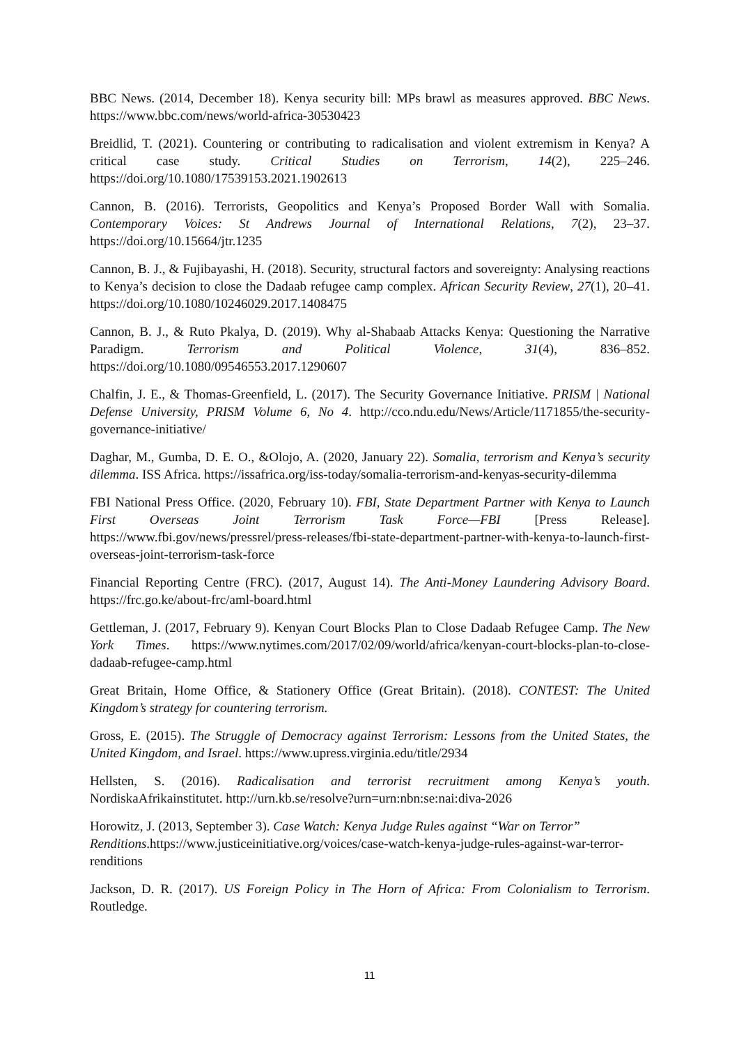BBC News. (2014, December 18). Kenya security bill: MPs brawl as measures approved. BBC News. https://www.bbc.com/news/world-africa-30530423
Breidlid, T. (2021). Countering or contributing to radicalisation and violent extremism in Kenya? A critical case study. Critical Studies on Terrorism, 14(2), 225–246. https://doi.org/10.1080/17539153.2021.1902613
Cannon, B. (2016). Terrorists, Geopolitics and Kenya’s Proposed Border Wall with Somalia. Contemporary Voices: St Andrews Journal of International Relations, 7(2), 23–37. https://doi.org/10.15664/jtr.1235
Cannon, B. J., & Fujibayashi, H. (2018). Security, structural factors and sovereignty: Analysing reactions to Kenya’s decision to close the Dadaab refugee camp complex. African Security Review, 27(1), 20–41. https://doi.org/10.1080/10246029.2017.1408475
Cannon, B. J., & Ruto Pkalya, D. (2019). Why al-Shabaab Attacks Kenya: Questioning the Narrative Paradigm. Terrorism and Political Violence, 31(4), 836–852. https://doi.org/10.1080/09546553.2017.1290607
Chalfin, J. E., & Thomas-Greenfield, L. (2017). The Security Governance Initiative. PRISM | National Defense University, PRISM Volume 6, No 4. http://cco.ndu.edu/News/Article/1171855/the-security-governance-initiative/
Daghar, M., Gumba, D. E. O., &Olojo, A. (2020, January 22). Somalia, terrorism and Kenya’s security dilemma. ISS Africa. https://issafrica.org/iss-today/somalia-terrorism-and-kenyas-security-dilemma
FBI National Press Office. (2020, February 10). FBI, State Department Partner with Kenya to Launch First Overseas Joint Terrorism Task Force—FBI [Press Release]. https://www.fbi.gov/news/pressrel/press-releases/fbi-state-department-partner-with-kenya-to-launch-first-overseas-joint-terrorism-task-force
Financial Reporting Centre (FRC). (2017, August 14). The Anti-Money Laundering Advisory Board. https://frc.go.ke/about-frc/aml-board.html
Gettleman, J. (2017, February 9). Kenyan Court Blocks Plan to Close Dadaab Refugee Camp. The New York Times. https://www.nytimes.com/2017/02/09/world/africa/kenyan-court-blocks-plan-to-close-dadaab-refugee-camp.html
Great Britain, Home Office, & Stationery Office (Great Britain). (2018). CONTEST: The United Kingdom’s strategy for countering terrorism.
Gross, E. (2015). The Struggle of Democracy against Terrorism: Lessons from the United States, the United Kingdom, and Israel. https://www.upress.virginia.edu/title/2934
Hellsten, S. (2016). Radicalisation and terrorist recruitment among Kenya’s youth. NordiskaAfrikainstitutet. http://urn.kb.se/resolve?urn=urn:nbn:se:nai:diva-2026
Horowitz, J. (2013, September 3). Case Watch: Kenya Judge Rules against “War on Terror” Renditions.https://www.justiceinitiative.org/voices/case-watch-kenya-judge-rules-against-war-terror-renditions
Jackson, D. R. (2017). US Foreign Policy in The Horn of Africa: From Colonialism to Terrorism. Routledge.
11